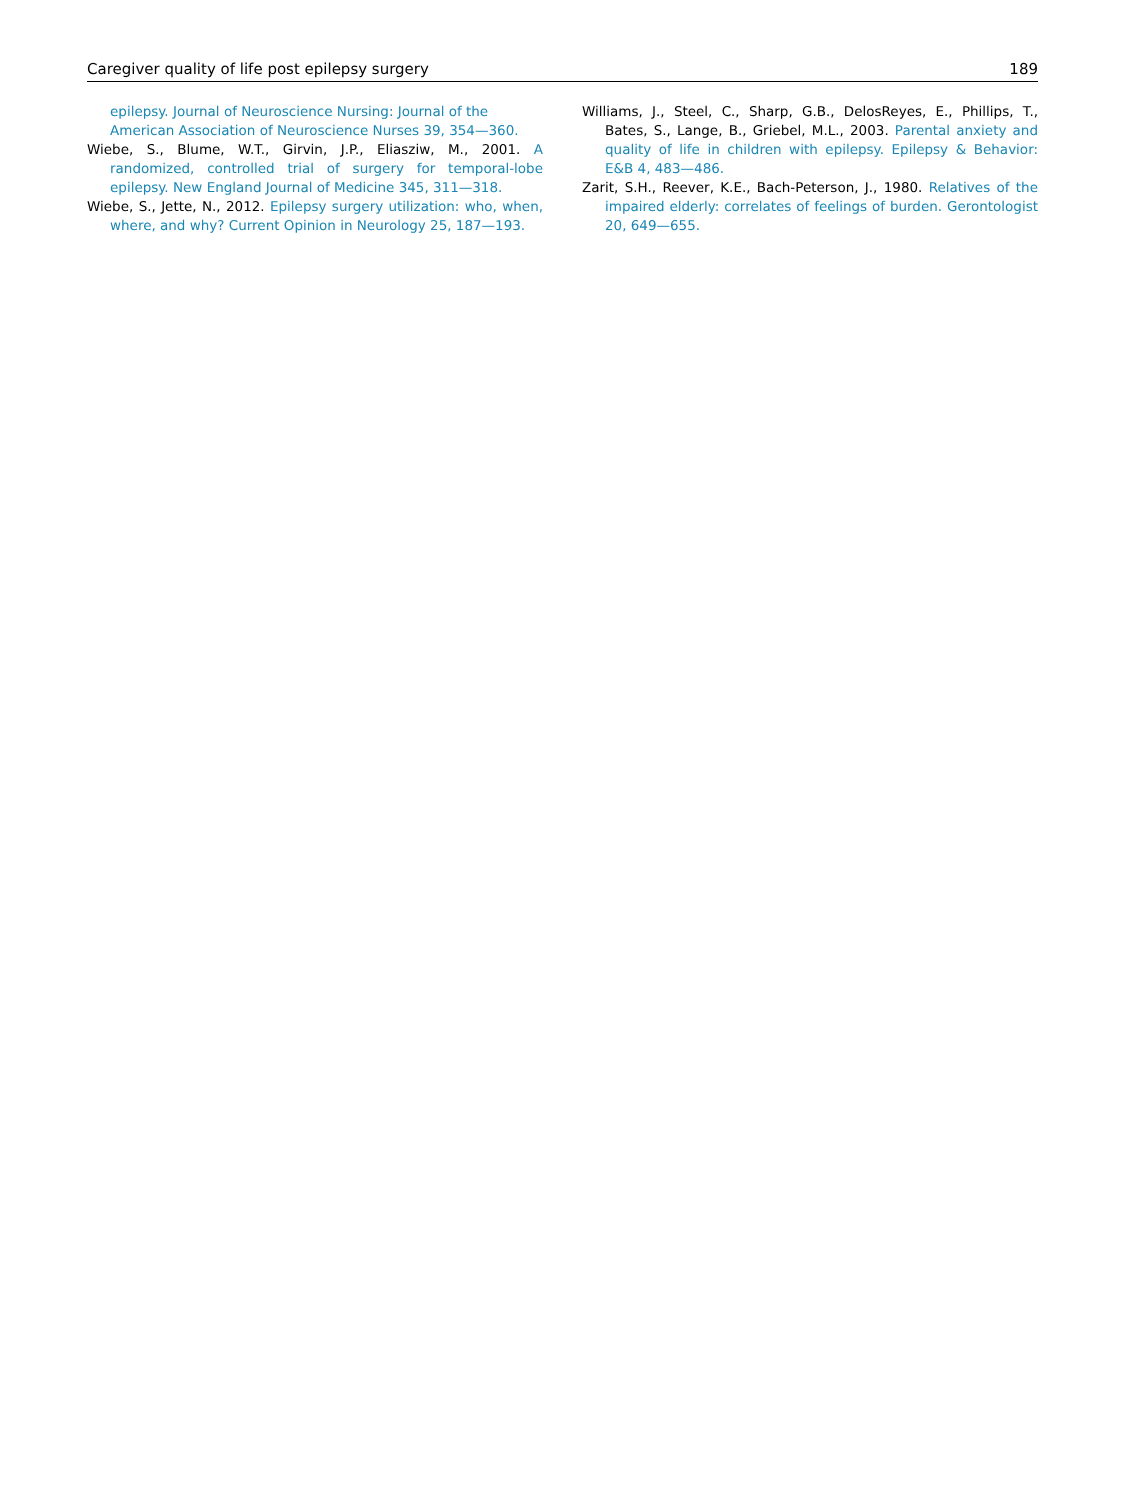Caregiver quality of life post epilepsy surgery 189
epilepsy. Journal of Neuroscience Nursing: Journal of the American Association of Neuroscience Nurses 39, 354—360.
Wiebe, S., Blume, W.T., Girvin, J.P., Eliasziw, M., 2001. A randomized, controlled trial of surgery for temporal-lobe epilepsy. New England Journal of Medicine 345, 311—318.
Wiebe, S., Jette, N., 2012. Epilepsy surgery utilization: who, when, where, and why? Current Opinion in Neurology 25, 187—193.
Williams, J., Steel, C., Sharp, G.B., DelosReyes, E., Phillips, T., Bates, S., Lange, B., Griebel, M.L., 2003. Parental anxiety and quality of life in children with epilepsy. Epilepsy & Behavior: E&B 4, 483—486.
Zarit, S.H., Reever, K.E., Bach-Peterson, J., 1980. Relatives of the impaired elderly: correlates of feelings of burden. Gerontologist 20, 649—655.